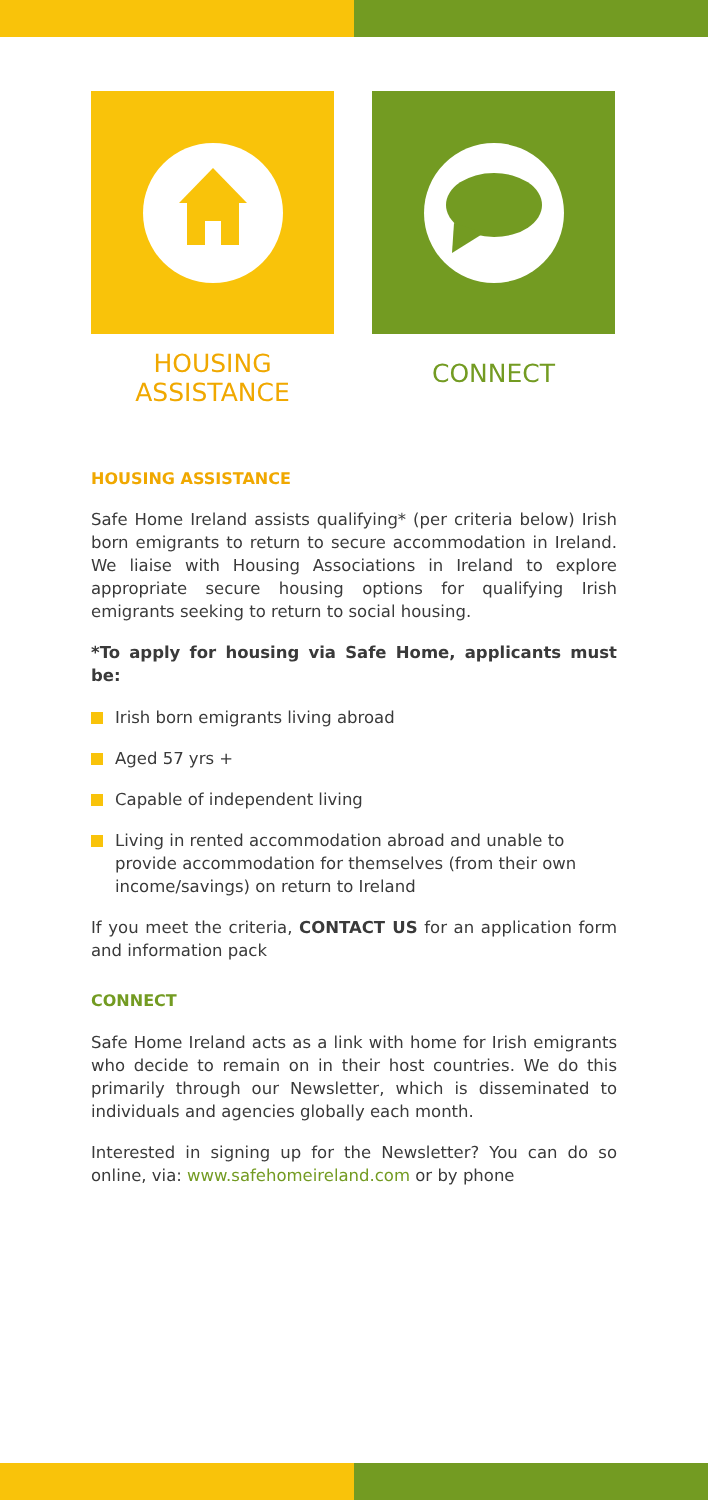HOUSING
ASSISTANCE
CONNECT
HOUSING ASSISTANCE
Safe Home Ireland assists qualifying* (per criteria below) Irish born emigrants to return to secure accommodation in Ireland. We liaise with Housing Associations in Ireland to explore appropriate secure housing options for qualifying Irish emigrants seeking to return to social housing.
*To apply for housing via Safe Home, applicants must be:
Irish born emigrants living abroad
Aged 57 yrs +
Capable of independent living
Living in rented accommodation abroad and unable to provide accommodation for themselves (from their own income/savings) on return to Ireland
If you meet the criteria, CONTACT US for an application form and information pack
CONNECT
Safe Home Ireland acts as a link with home for Irish emigrants who decide to remain on in their host countries. We do this primarily through our Newsletter, which is disseminated to individuals and agencies globally each month.
Interested in signing up for the Newsletter? You can do so online, via: www.safehomeireland.com or by phone